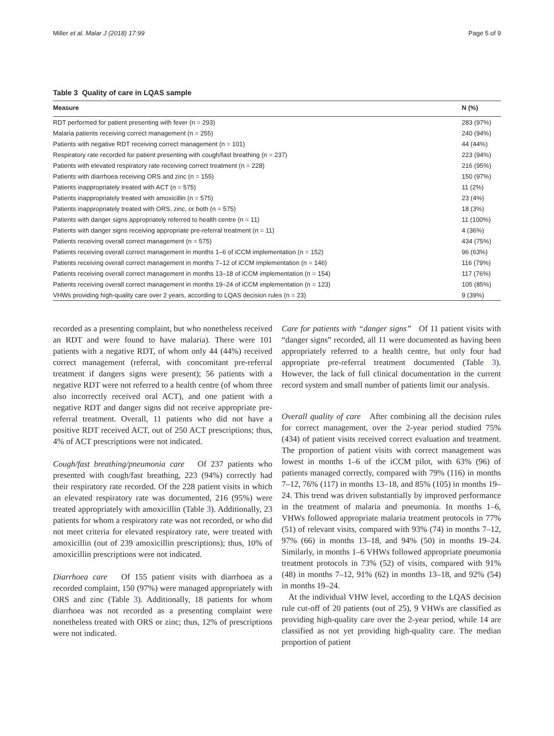Miller et al. Malar J (2018) 17:99 Page 5 of 9
Table 3 Quality of care in LQAS sample
| Measure | N (%) |
| --- | --- |
| RDT performed for patient presenting with fever (n = 293) | 283 (97%) |
| Malaria patients receiving correct management (n = 255) | 240 (94%) |
| Patients with negative RDT receiving correct management (n = 101) | 44 (44%) |
| Respiratory rate recorded for patient presenting with cough/fast breathing (n = 237) | 223 (94%) |
| Patients with elevated respiratory rate receiving correct treatment (n = 228) | 216 (95%) |
| Patients with diarrhoea receiving ORS and zinc (n = 155) | 150 (97%) |
| Patients inappropriately treated with ACT (n = 575) | 11 (2%) |
| Patients inappropriately treated with amoxicillin (n = 575) | 23 (4%) |
| Patients inappropriately treated with ORS, zinc, or both (n = 575) | 18 (3%) |
| Patients with danger signs appropriately referred to health centre (n = 11) | 11 (100%) |
| Patients with danger signs receiving appropriate pre-referral treatment (n = 11) | 4 (36%) |
| Patients receiving overall correct management (n = 575) | 434 (75%) |
| Patients receiving overall correct management in months 1–6 of iCCM implementation (n = 152) | 96 (63%) |
| Patients receiving overall correct management in months 7–12 of iCCM implementation (n = 146) | 116 (79%) |
| Patients receiving overall correct management in months 13–18 of iCCM implementation (n = 154) | 117 (76%) |
| Patients receiving overall correct management in months 19–24 of iCCM implementation (n = 123) | 105 (85%) |
| VHWs providing high-quality care over 2 years, according to LQAS decision rules (n = 23) | 9 (39%) |
recorded as a presenting complaint, but who nonetheless received an RDT and were found to have malaria). There were 101 patients with a negative RDT, of whom only 44 (44%) received correct management (referral, with concomitant pre-referral treatment if dangers signs were present); 56 patients with a negative RDT were not referred to a health centre (of whom three also incorrectly received oral ACT), and one patient with a negative RDT and danger signs did not receive appropriate pre-referral treatment. Overall, 11 patients who did not have a positive RDT received ACT, out of 250 ACT prescriptions; thus, 4% of ACT prescriptions were not indicated.
Cough/fast breathing/pneumonia care Of 237 patients who presented with cough/fast breathing, 223 (94%) correctly had their respiratory rate recorded. Of the 228 patient visits in which an elevated respiratory rate was documented, 216 (95%) were treated appropriately with amoxicillin (Table 3). Additionally, 23 patients for whom a respiratory rate was not recorded, or who did not meet criteria for elevated respiratory rate, were treated with amoxicillin (out of 239 amoxicillin prescriptions); thus, 10% of amoxicillin prescriptions were not indicated.
Diarrhoea care Of 155 patient visits with diarrhoea as a recorded complaint, 150 (97%) were managed appropriately with ORS and zinc (Table 3). Additionally, 18 patients for whom diarrhoea was not recorded as a presenting complaint were nonetheless treated with ORS or zinc; thus, 12% of prescriptions were not indicated.
Care for patients with “danger signs” Of 11 patient visits with “danger signs” recorded, all 11 were documented as having been appropriately referred to a health centre, but only four had appropriate pre-referral treatment documented (Table 3). However, the lack of full clinical documentation in the current record system and small number of patients limit our analysis.
Overall quality of care After combining all the decision rules for correct management, over the 2-year period studied 75% (434) of patient visits received correct evaluation and treatment. The proportion of patient visits with correct management was lowest in months 1–6 of the iCCM pilot, with 63% (96) of patients managed correctly, compared with 79% (116) in months 7–12, 76% (117) in months 13–18, and 85% (105) in months 19–24. This trend was driven substantially by improved performance in the treatment of malaria and pneumonia. In months 1–6, VHWs followed appropriate malaria treatment protocols in 77% (51) of relevant visits, compared with 93% (74) in months 7–12, 97% (66) in months 13–18, and 94% (50) in months 19–24. Similarly, in months 1–6 VHWs followed appropriate pneumonia treatment protocols in 73% (52) of visits, compared with 91% (48) in months 7–12, 91% (62) in months 13–18, and 92% (54) in months 19–24.
At the individual VHW level, according to the LQAS decision rule cut-off of 20 patients (out of 25), 9 VHWs are classified as providing high-quality care over the 2-year period, while 14 are classified as not yet providing high-quality care. The median proportion of patient